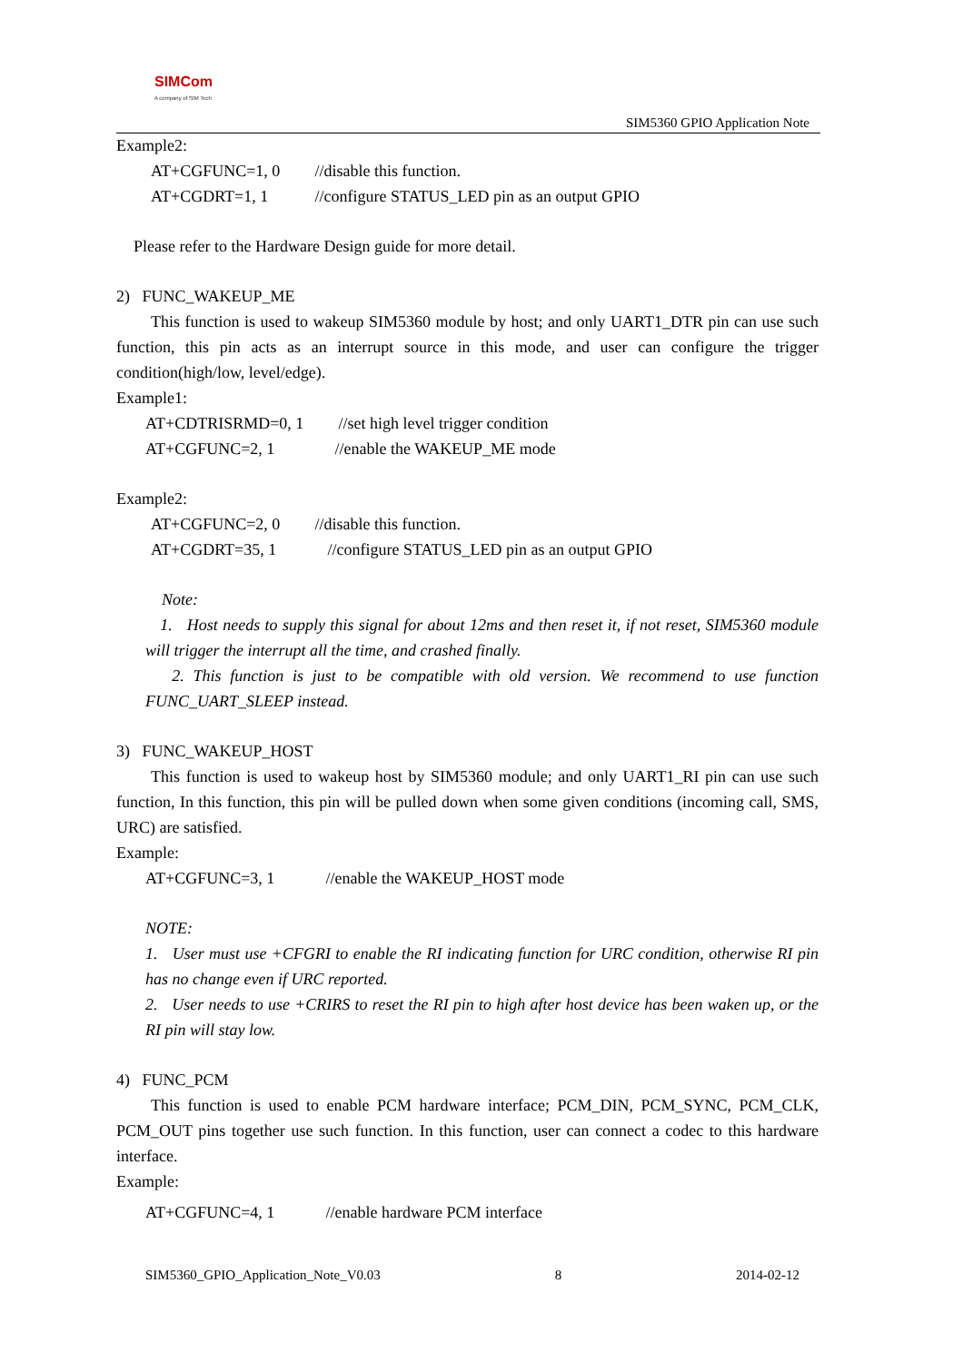SIMCom
A company of SIM Tech
SIM5360 GPIO Application Note
Example2:
AT+CGFUNC=1, 0 //disable this function.
AT+CGDRT=1, 1 //configure STATUS_LED pin as an output GPIO
Please refer to the Hardware Design guide for more detail.
2) FUNC_WAKEUP_ME
This function is used to wakeup SIM5360 module by host; and only UART1_DTR pin can use such function, this pin acts as an interrupt source in this mode, and user can configure the trigger condition(high/low, level/edge).
Example1:
AT+CDTRISRMD=0, 1 //set high level trigger condition
AT+CGFUNC=2, 1 //enable the WAKEUP_ME mode
Example2:
AT+CGFUNC=2, 0 //disable this function.
AT+CGDRT=35, 1 //configure STATUS_LED pin as an output GPIO
Note:
1. Host needs to supply this signal for about 12ms and then reset it, if not reset, SIM5360 module will trigger the interrupt all the time, and crashed finally.
2. This function is just to be compatible with old version. We recommend to use function FUNC_UART_SLEEP instead.
3) FUNC_WAKEUP_HOST
This function is used to wakeup host by SIM5360 module; and only UART1_RI pin can use such function, In this function, this pin will be pulled down when some given conditions (incoming call, SMS, URC) are satisfied.
Example:
AT+CGFUNC=3, 1 //enable the WAKEUP_HOST mode
NOTE:
1. User must use +CFGRI to enable the RI indicating function for URC condition, otherwise RI pin has no change even if URC reported.
2. User needs to use +CRIRS to reset the RI pin to high after host device has been waken up, or the RI pin will stay low.
4) FUNC_PCM
This function is used to enable PCM hardware interface; PCM_DIN, PCM_SYNC, PCM_CLK, PCM_OUT pins together use such function. In this function, user can connect a codec to this hardware interface.
Example:
AT+CGFUNC=4, 1 //enable hardware PCM interface
SIM5360_GPIO_Application_Note_V0.03 8 2014-02-12